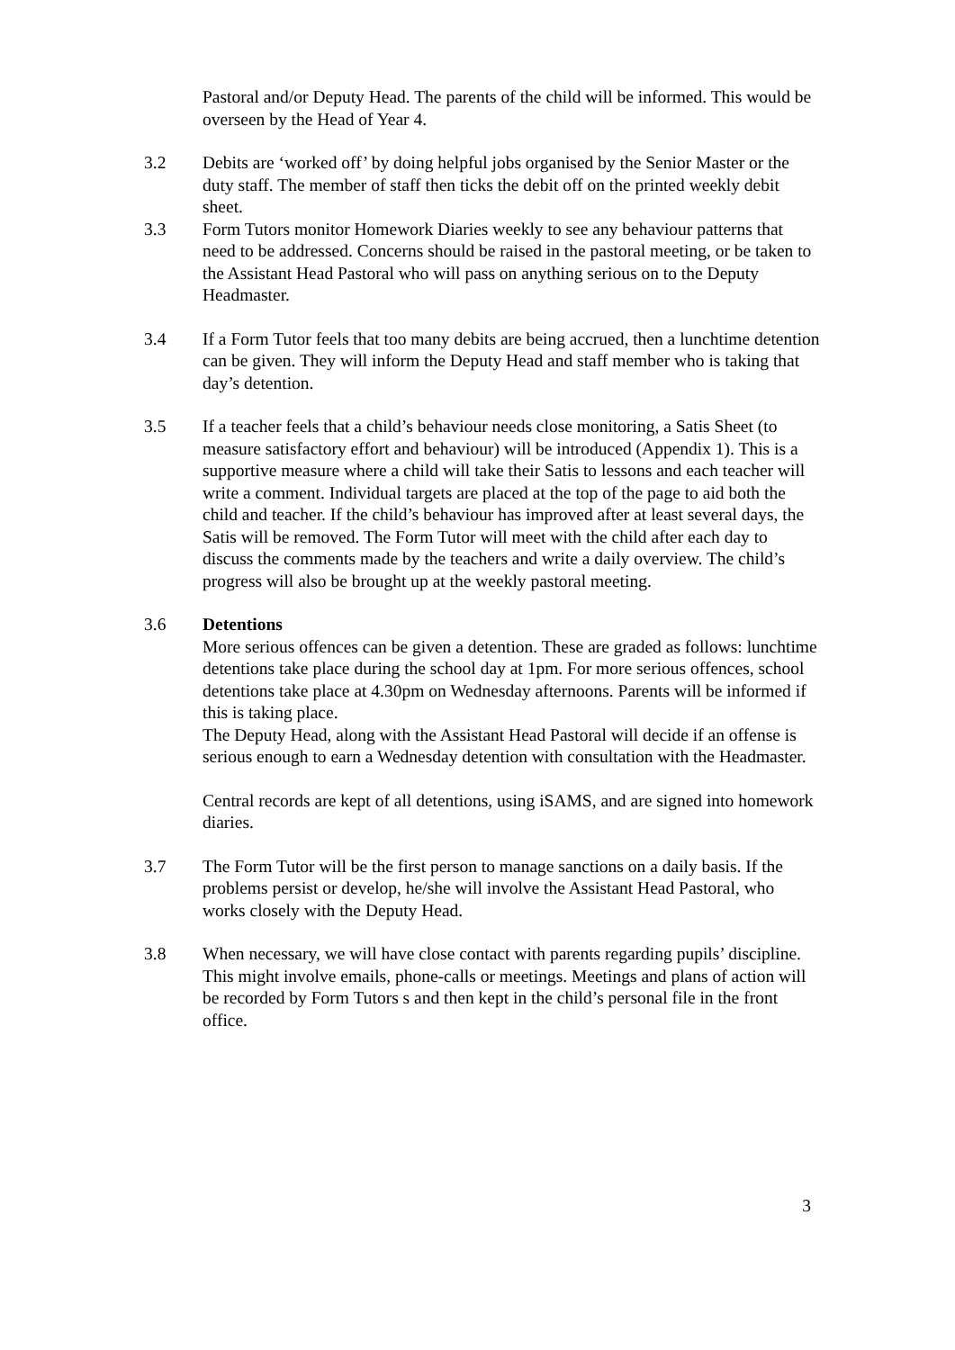Pastoral and/or Deputy Head. The parents of the child will be informed. This would be overseen by the Head of Year 4.
3.2 Debits are ‘worked off’ by doing helpful jobs organised by the Senior Master or the duty staff. The member of staff then ticks the debit off on the printed weekly debit sheet.
3.3 Form Tutors monitor Homework Diaries weekly to see any behaviour patterns that need to be addressed. Concerns should be raised in the pastoral meeting, or be taken to the Assistant Head Pastoral who will pass on anything serious on to the Deputy Headmaster.
3.4 If a Form Tutor feels that too many debits are being accrued, then a lunchtime detention can be given. They will inform the Deputy Head and staff member who is taking that day’s detention.
3.5 If a teacher feels that a child’s behaviour needs close monitoring, a Satis Sheet (to measure satisfactory effort and behaviour) will be introduced (Appendix 1). This is a supportive measure where a child will take their Satis to lessons and each teacher will write a comment. Individual targets are placed at the top of the page to aid both the child and teacher. If the child’s behaviour has improved after at least several days, the Satis will be removed. The Form Tutor will meet with the child after each day to discuss the comments made by the teachers and write a daily overview. The child’s progress will also be brought up at the weekly pastoral meeting.
3.6 Detentions
More serious offences can be given a detention. These are graded as follows: lunchtime detentions take place during the school day at 1pm. For more serious offences, school detentions take place at 4.30pm on Wednesday afternoons. Parents will be informed if this is taking place.
The Deputy Head, along with the Assistant Head Pastoral will decide if an offense is serious enough to earn a Wednesday detention with consultation with the Headmaster.
Central records are kept of all detentions, using iSAMS, and are signed into homework diaries.
3.7 The Form Tutor will be the first person to manage sanctions on a daily basis. If the problems persist or develop, he/she will involve the Assistant Head Pastoral, who works closely with the Deputy Head.
3.8 When necessary, we will have close contact with parents regarding pupils’ discipline. This might involve emails, phone-calls or meetings. Meetings and plans of action will be recorded by Form Tutors s and then kept in the child’s personal file in the front office.
3